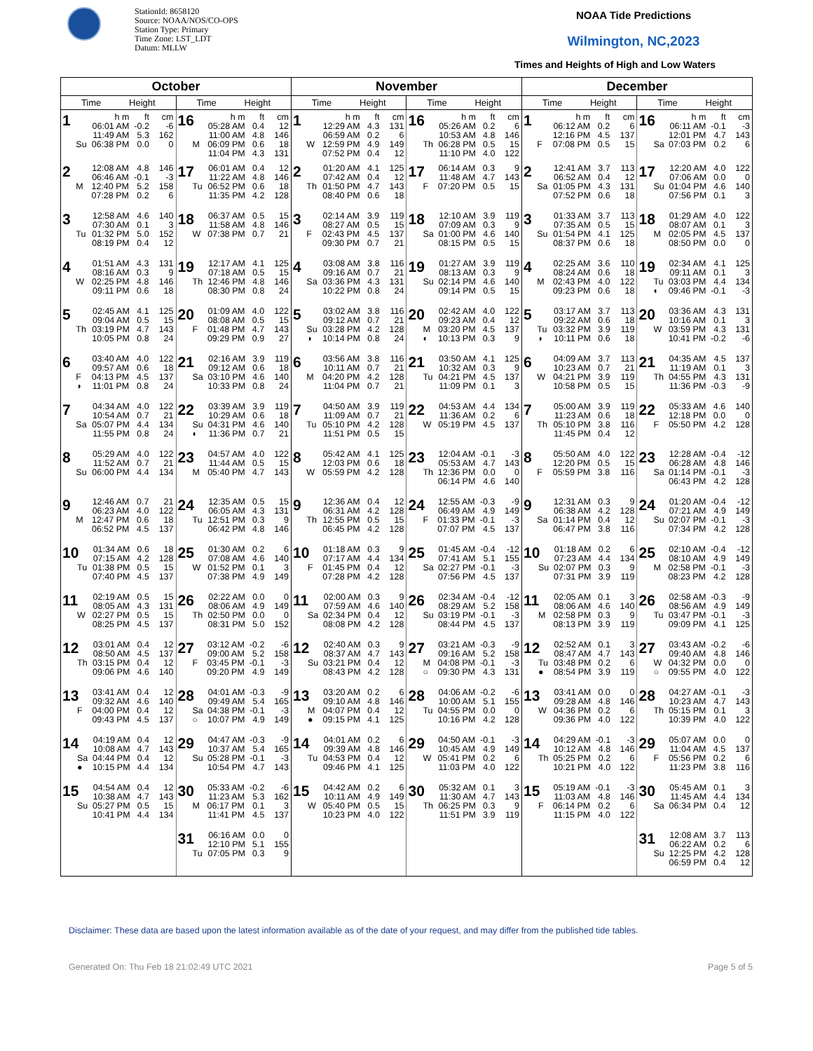StationId: 8658120
Source: NOAA/NOS/CO-OPS
Station Type: Primary
Time Zone: LST_LDT
Datum: MLLW
NOAA Tide Predictions
Wilmington, NC,2023
Times and Heights of High and Low Waters
| October | | November | | December | |
| --- | --- | --- | --- | --- | --- |
| Time Height | Time Height | Time Height | Time Height | Time Height | Time Height |
| 1 / / h m / ft / cm / / / 06:01 AM / -0.2 / -6 / / / 11:49 AM / 5.3 / 162 / / Su / 06:38 PM / 0.0 / 0 / | 16 / / h m / ft / cm / / / 05:28 AM / 0.4 / 12 / / / 11:00 AM / 4.8 / 146 / / M / 06:09 PM / 0.6 / 18 / / / 11:04 PM / 4.3 / 131 / | 1 / / h m / ft / cm / / / 12:29 AM / 4.3 / 131 / / / 06:59 AM / 0.2 / 6 / / W / 12:59 PM / 4.9 / 149 / / / 07:52 PM / 0.4 / 12 / | 16 / / h m / ft / cm / / / 05:26 AM / 0.2 / 6 / / / 10:53 AM / 4.8 / 146 / / Th / 06:28 PM / 0.5 / 15 / / / 11:10 PM / 4.0 / 122 / | 1 / / h m / ft / cm / / / 06:12 AM / 0.2 / 6 / / / 12:16 PM / 4.5 / 137 / / F / 07:08 PM / 0.5 / 15 / | 16 / / h m / ft / cm / / / 06:11 AM / -0.1 / -3 / / / 12:01 PM / 4.7 / 143 / / Sa / 07:03 PM / 0.2 / 6 / |
| 2 / / 12:08 AM / 4.8 / 146 / / / 06:46 AM / -0.1 / -3 / / M / 12:40 PM / 5.2 / 158 / / / 07:28 PM / 0.2 / 6 / | 17 / / 06:01 AM / 0.4 / 12 / / / 11:22 AM / 4.8 / 146 / / Tu / 06:52 PM / 0.6 / 18 / / / 11:35 PM / 4.2 / 128 / | 2 / / 01:20 AM / 4.1 / 125 / / / 07:42 AM / 0.4 / 12 / / Th / 01:50 PM / 4.7 / 143 / / / 08:40 PM / 0.6 / 18 / | 17 / / 06:14 AM / 0.3 / 9 / / / 11:48 AM / 4.7 / 143 / / F / 07:20 PM / 0.5 / 15 / | 2 / / 12:41 AM / 3.7 / 113 / / / 06:52 AM / 0.4 / 12 / / Sa / 01:05 PM / 4.3 / 131 / / / 07:52 PM / 0.6 / 18 / | 17 / / 12:20 AM / 4.0 / 122 / / / 07:06 AM / 0.0 / 0 / / Su / 01:04 PM / 4.6 / 140 / / / 07:56 PM / 0.1 / 3 / |
| 3 / / 12:58 AM / 4.6 / 140 / / / 07:30 AM / 0.1 / 3 / / Tu / 01:32 PM / 5.0 / 152 / / / 08:19 PM / 0.4 / 12 / | 18 / / 06:37 AM / 0.5 / 15 / / / 11:58 AM / 4.8 / 146 / / W / 07:38 PM / 0.7 / 21 / | 3 / / 02:14 AM / 3.9 / 119 / / / 08:27 AM / 0.5 / 15 / / F / 02:43 PM / 4.5 / 137 / / / 09:30 PM / 0.7 / 21 / | 18 / / 12:10 AM / 3.9 / 119 / / / 07:09 AM / 0.3 / 9 / / Sa / 01:00 PM / 4.6 / 140 / / / 08:15 PM / 0.5 / 15 / | 3 / / 01:33 AM / 3.7 / 113 / / / 07:35 AM / 0.5 / 15 / / Su / 01:54 PM / 4.1 / 125 / / / 08:37 PM / 0.6 / 18 / | 18 / / 01:29 AM / 4.0 / 122 / / / 08:07 AM / 0.1 / 3 / / M / 02:05 PM / 4.5 / 137 / / / 08:50 PM / 0.0 / 0 / |
| 4 / / 01:51 AM / 4.3 / 131 / / / 08:16 AM / 0.3 / 9 / / W / 02:25 PM / 4.8 / 146 / / / 09:11 PM / 0.6 / 18 / | 19 / / 12:17 AM / 4.1 / 125 / / / 07:18 AM / 0.5 / 15 / / Th / 12:46 PM / 4.8 / 146 / / / 08:30 PM / 0.8 / 24 / | 4 / / 03:08 AM / 3.8 / 116 / / / 09:16 AM / 0.7 / 21 / / Sa / 03:36 PM / 4.3 / 131 / / / 10:22 PM / 0.8 / 24 / | 19 / / 01:27 AM / 3.9 / 119 / / / 08:13 AM / 0.3 / 9 / / Su / 02:14 PM / 4.6 / 140 / / / 09:14 PM / 0.5 / 15 / | 4 / / 02:25 AM / 3.6 / 110 / / / 08:24 AM / 0.6 / 18 / / M / 02:43 PM / 4.0 / 122 / / / 09:23 PM / 0.6 / 18 / | 19 / / 02:34 AM / 4.1 / 125 / / / 09:11 AM / 0.1 / 3 / / Tu / 03:03 PM / 4.4 / 134 / / ◐ / 09:46 PM / -0.1 / -3 / |
| 5 / / 02:45 AM / 4.1 / 125 / / / 09:04 AM / 0.5 / 15 / / Th / 03:19 PM / 4.7 / 143 / / / 10:05 PM / 0.8 / 24 / | 20 / / 01:09 AM / 4.0 / 122 / / / 08:08 AM / 0.5 / 15 / / F / 01:48 PM / 4.7 / 143 / / / 09:29 PM / 0.9 / 27 / | 5 / / 03:02 AM / 3.8 / 116 / / / 09:12 AM / 0.7 / 21 / / Su / 03:28 PM / 4.2 / 128 / / ◑ / 10:14 PM / 0.8 / 24 / | 20 / / 02:42 AM / 4.0 / 122 / / / 09:23 AM / 0.4 / 12 / / M / 03:20 PM / 4.5 / 137 / / ◐ / 10:13 PM / 0.3 / 9 / | 5 / / 03:17 AM / 3.7 / 113 / / / 09:22 AM / 0.6 / 18 / / Tu / 03:32 PM / 3.9 / 119 / / ◑ / 10:11 PM / 0.6 / 18 / | 20 / / 03:36 AM / 4.3 / 131 / / / 10:16 AM / 0.1 / 3 / / W / 03:59 PM / 4.3 / 131 / / / 10:41 PM / -0.2 / -6 / |
| 6 / / 03:40 AM / 4.0 / 122 / / / 09:57 AM / 0.6 / 18 / / F / 04:13 PM / 4.5 / 137 / / ◑ / 11:01 PM / 0.8 / 24 / | 21 / / 02:16 AM / 3.9 / 119 / / / 09:12 AM / 0.6 / 18 / / Sa / 03:10 PM / 4.6 / 140 / / / 10:33 PM / 0.8 / 24 / | 6 / / 03:56 AM / 3.8 / 116 / / / 10:11 AM / 0.7 / 21 / / M / 04:20 PM / 4.2 / 128 / / / 11:04 PM / 0.7 / 21 / | 21 / / 03:50 AM / 4.1 / 125 / / / 10:32 AM / 0.3 / 9 / / Tu / 04:21 PM / 4.5 / 137 / / / 11:09 PM / 0.1 / 3 / | 6 / / 04:09 AM / 3.7 / 113 / / / 10:23 AM / 0.7 / 21 / / W / 04:21 PM / 3.9 / 119 / / / 10:58 PM / 0.5 / 15 / | 21 / / 04:35 AM / 4.5 / 137 / / / 11:19 AM / 0.1 / 3 / / Th / 04:55 PM / 4.3 / 131 / / / 11:36 PM / -0.3 / -9 / |
| 7 / / 04:34 AM / 4.0 / 122 / / / 10:54 AM / 0.7 / 21 / / Sa / 05:07 PM / 4.4 / 134 / / / 11:55 PM / 0.8 / 24 / | 22 / / 03:39 AM / 3.9 / 119 / / / 10:29 AM / 0.6 / 18 / / Su / 04:31 PM / 4.6 / 140 / / ◐ / 11:36 PM / 0.7 / 21 / | 7 / / 04:50 AM / 3.9 / 119 / / / 11:09 AM / 0.7 / 21 / / Tu / 05:10 PM / 4.2 / 128 / / / 11:51 PM / 0.5 / 15 / | 22 / / 04:53 AM / 4.4 / 134 / / / 11:36 AM / 0.2 / 6 / / W / 05:19 PM / 4.5 / 137 / | 7 / / 05:00 AM / 3.9 / 119 / / / 11:23 AM / 0.6 / 18 / / Th / 05:10 PM / 3.8 / 116 / / / 11:45 PM / 0.4 / 12 / | 22 / / 05:33 AM / 4.6 / 140 / / / 12:18 PM / 0.0 / 0 / / F / 05:50 PM / 4.2 / 128 / |
| 8 / / 05:29 AM / 4.0 / 122 / / / 11:52 AM / 0.7 / 21 / / Su / 06:00 PM / 4.4 / 134 / | 23 / / 04:57 AM / 4.0 / 122 / / / 11:44 AM / 0.5 / 15 / / M / 05:40 PM / 4.7 / 143 / | 8 / / 05:42 AM / 4.1 / 125 / / / 12:03 PM / 0.6 / 18 / / W / 05:59 PM / 4.2 / 128 / | 23 / / 12:04 AM / -0.1 / -3 / / / 05:53 AM / 4.7 / 143 / / Th / 12:36 PM / 0.0 / 0 / / / 06:14 PM / 4.6 / 140 / | 8 / / 05:50 AM / 4.0 / 122 / / / 12:20 PM / 0.5 / 15 / / F / 05:59 PM / 3.8 / 116 / | 23 / / 12:28 AM / -0.4 / -12 / / / 06:28 AM / 4.8 / 146 / / Sa / 01:14 PM / -0.1 / -3 / / / 06:43 PM / 4.2 / 128 / |
| 9 / / 12:46 AM / 0.7 / 21 / / / 06:23 AM / 4.0 / 122 / / M / 12:47 PM / 0.6 / 18 / / / 06:52 PM / 4.5 / 137 / | 24 / / 12:35 AM / 0.5 / 15 / / / 06:05 AM / 4.3 / 131 / / Tu / 12:51 PM / 0.3 / 9 / / / 06:42 PM / 4.8 / 146 / | 9 / / 12:36 AM / 0.4 / 12 / / / 06:31 AM / 4.2 / 128 / / Th / 12:55 PM / 0.5 / 15 / / / 06:45 PM / 4.2 / 128 / | 24 / / 12:55 AM / -0.3 / -9 / / / 06:49 AM / 4.9 / 149 / / F / 01:33 PM / -0.1 / -3 / / / 07:07 PM / 4.5 / 137 / | 9 / / 12:31 AM / 0.3 / 9 / / / 06:38 AM / 4.2 / 128 / / Sa / 01:14 PM / 0.4 / 12 / / / 06:47 PM / 3.8 / 116 / | 24 / / 01:20 AM / -0.4 / -12 / / / 07:21 AM / 4.9 / 149 / / Su / 02:07 PM / -0.1 / -3 / / / 07:34 PM / 4.2 / 128 / |
| 10 / / 01:34 AM / 0.6 / 18 / / / 07:15 AM / 4.2 / 128 / / Tu / 01:38 PM / 0.5 / 15 / / / 07:40 PM / 4.5 / 137 / | 25 / / 01:30 AM / 0.2 / 6 / / / 07:08 AM / 4.6 / 140 / / W / 01:52 PM / 0.1 / 3 / / / 07:38 PM / 4.9 / 149 / | 10 / / 01:18 AM / 0.3 / 9 / / / 07:17 AM / 4.4 / 134 / / F / 01:45 PM / 0.4 / 12 / / / 07:28 PM / 4.2 / 128 / | 25 / / 01:45 AM / -0.4 / -12 / / / 07:41 AM / 5.1 / 155 / / Sa / 02:27 PM / -0.1 / -3 / / / 07:56 PM / 4.5 / 137 / | 10 / / 01:18 AM / 0.2 / 6 / / / 07:23 AM / 4.4 / 134 / / Su / 02:07 PM / 0.3 / 9 / / / 07:31 PM / 3.9 / 119 / | 25 / / 02:10 AM / -0.4 / -12 / / / 08:10 AM / 4.9 / 149 / / M / 02:58 PM / -0.1 / -3 / / / 08:23 PM / 4.2 / 128 / |
| 11 / / 02:19 AM / 0.5 / 15 / / / 08:05 AM / 4.3 / 131 / / W / 02:27 PM / 0.5 / 15 / / / 08:25 PM / 4.5 / 137 / | 26 / / 02:22 AM / 0.0 / 0 / / / 08:06 AM / 4.9 / 149 / / Th / 02:50 PM / 0.0 / 0 / / / 08:31 PM / 5.0 / 152 / | 11 / / 02:00 AM / 0.3 / 9 / / / 07:59 AM / 4.6 / 140 / / Sa / 02:34 PM / 0.4 / 12 / / / 08:08 PM / 4.2 / 128 / | 26 / / 02:34 AM / -0.4 / -12 / / / 08:29 AM / 5.2 / 158 / / Su / 03:19 PM / -0.1 / -3 / / / 08:44 PM / 4.5 / 137 / | 11 / / 02:05 AM / 0.1 / 3 / / / 08:06 AM / 4.6 / 140 / / M / 02:58 PM / 0.3 / 9 / / / 08:13 PM / 3.9 / 119 / | 26 / / 02:58 AM / -0.3 / -9 / / / 08:56 AM / 4.9 / 149 / / Tu / 03:47 PM / -0.1 / -3 / / / 09:09 PM / 4.1 / 125 / |
| 12 / / 03:01 AM / 0.4 / 12 / / / 08:50 AM / 4.5 / 137 / / Th / 03:15 PM / 0.4 / 12 / / / 09:06 PM / 4.6 / 140 / | 27 / / 03:12 AM / -0.2 / -6 / / / 09:00 AM / 5.2 / 158 / / F / 03:45 PM / -0.1 / -3 / / / 09:20 PM / 4.9 / 149 / | 12 / / 02:40 AM / 0.3 / 9 / / / 08:37 AM / 4.7 / 143 / / Su / 03:21 PM / 0.4 / 12 / / / 08:43 PM / 4.2 / 128 / | 27 / / 03:21 AM / -0.3 / -9 / / / 09:16 AM / 5.2 / 158 / / M / 04:08 PM / -0.1 / -3 / / ○ / 09:30 PM / 4.3 / 131 / | 12 / / 02:52 AM / 0.1 / 3 / / / 08:47 AM / 4.7 / 143 / / Tu / 03:48 PM / 0.2 / 6 / / ● / 08:54 PM / 3.9 / 119 / | 27 / / 03:43 AM / -0.2 / -6 / / / 09:40 AM / 4.8 / 146 / / W / 04:32 PM / 0.0 / 0 / / ○ / 09:55 PM / 4.0 / 122 / |
| 13 / / 03:41 AM / 0.4 / 12 / / / 09:32 AM / 4.6 / 140 / / F / 04:00 PM / 0.4 / 12 / / / 09:43 PM / 4.5 / 137 / | 28 / / 04:01 AM / -0.3 / -9 / / / 09:49 AM / 5.4 / 165 / / Sa / 04:38 PM / -0.1 / -3 / / ○ / 10:07 PM / 4.9 / 149 / | 13 / / 03:20 AM / 0.2 / 6 / / / 09:10 AM / 4.8 / 146 / / M / 04:07 PM / 0.4 / 12 / / ● / 09:15 PM / 4.1 / 125 / | 28 / / 04:06 AM / -0.2 / -6 / / / 10:00 AM / 5.1 / 155 / / Tu / 04:55 PM / 0.0 / 0 / / / 10:16 PM / 4.2 / 128 / | 13 / / 03:41 AM / 0.0 / 0 / / / 09:28 AM / 4.8 / 146 / / W / 04:36 PM / 0.2 / 6 / / / 09:36 PM / 4.0 / 122 / | 28 / / 04:27 AM / -0.1 / -3 / / / 10:23 AM / 4.7 / 143 / / Th / 05:15 PM / 0.1 / 3 / / / 10:39 PM / 4.0 / 122 / |
| 14 / / 04:19 AM / 0.4 / 12 / / / 10:08 AM / 4.7 / 143 / / Sa / 04:44 PM / 0.4 / 12 / / ● / 10:15 PM / 4.4 / 134 / | 29 / / 04:47 AM / -0.3 / -9 / / / 10:37 AM / 5.4 / 165 / / Su / 05:28 PM / -0.1 / -3 / / / 10:54 PM / 4.7 / 143 / | 14 / / 04:01 AM / 0.2 / 6 / / / 09:39 AM / 4.8 / 146 / / Tu / 04:53 PM / 0.4 / 12 / / / 09:46 PM / 4.1 / 125 / | 29 / / 04:50 AM / -0.1 / -3 / / / 10:45 AM / 4.9 / 149 / / W / 05:41 PM / 0.2 / 6 / / / 11:03 PM / 4.0 / 122 / | 14 / / 04:29 AM / -0.1 / -3 / / / 10:12 AM / 4.8 / 146 / / Th / 05:25 PM / 0.2 / 6 / / / 10:21 PM / 4.0 / 122 / | 29 / / 05:07 AM / 0.0 / 0 / / / 11:04 AM / 4.5 / 137 / / F / 05:56 PM / 0.2 / 6 / / / 11:23 PM / 3.8 / 116 / |
| 15 / / 04:54 AM / 0.4 / 12 / / / 10:38 AM / 4.7 / 143 / / Su / 05:27 PM / 0.5 / 15 / / / 10:41 PM / 4.4 / 134 / | 30 / / 05:33 AM / -0.2 / -6 / / / 11:23 AM / 5.3 / 162 / / M / 06:17 PM / 0.1 / 3 / / / 11:41 PM / 4.5 / 137 / | 15 / / 04:42 AM / 0.2 / 6 / / / 10:11 AM / 4.9 / 149 / / W / 05:40 PM / 0.5 / 15 / / / 10:23 PM / 4.0 / 122 / | 30 / / 05:32 AM / 0.1 / 3 / / / 11:30 AM / 4.7 / 143 / / Th / 06:25 PM / 0.3 / 9 / / / 11:51 PM / 3.9 / 119 / | 15 / / 05:19 AM / -0.1 / -3 / / / 11:03 AM / 4.8 / 146 / / F / 06:14 PM / 0.2 / 6 / / / 11:15 PM / 4.0 / 122 / | 30 / / 05:45 AM / 0.1 / 3 / / / 11:45 AM / 4.4 / 134 / / Sa / 06:34 PM / 0.4 / 12 / |
| | 31 / / 06:16 AM / 0.0 / 0 / / / 12:10 PM / 5.1 / 155 / / Tu / 07:05 PM / 0.3 / 9 / | | | | 31 / / 12:08 AM / 3.7 / 113 / / / 06:22 AM / 0.2 / 6 / / Su / 12:25 PM / 4.2 / 128 / / / 06:59 PM / 0.4 / 12 / |
Disclaimer: These data are based upon the latest information available as of the date of your request, and may differ from the published tide tables.
Generated On: Thu Feb 18 21:02:49 UTC 2021 Page 5 of 5